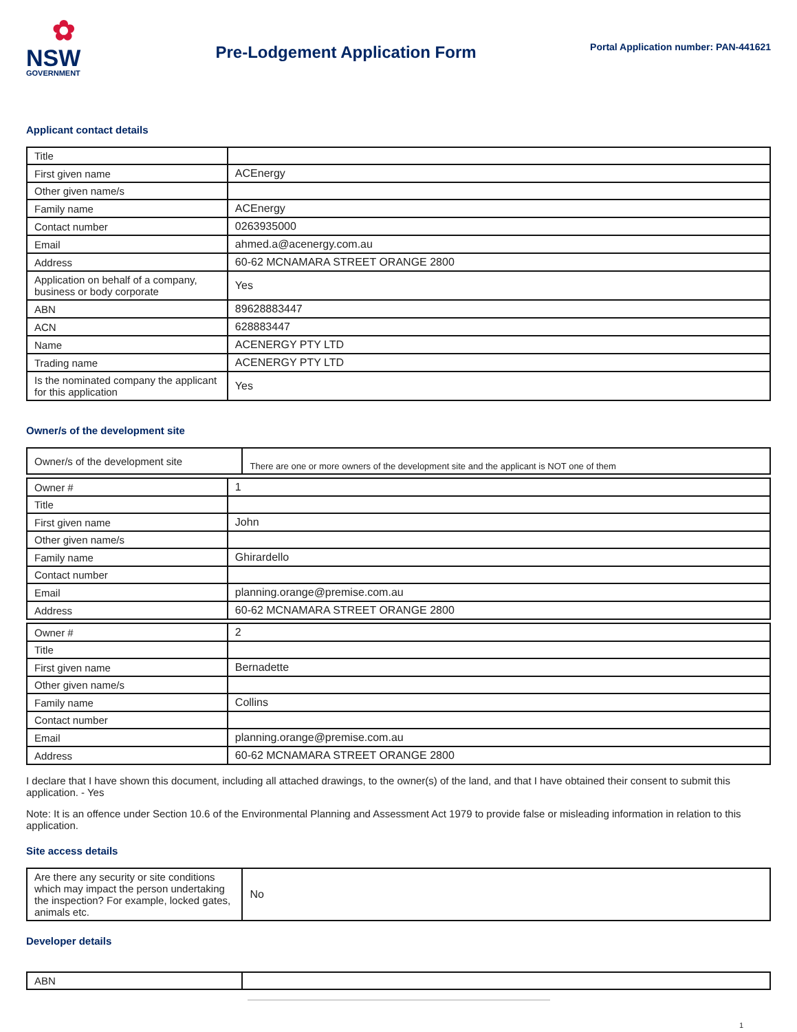✿
NSW
GOVERNMENT
Pre-Lodgement Application Form
Portal Application number: PAN-441621
Applicant contact details
| Title | |
| First given name | ACEnergy |
| Other given name/s | |
| Family name | ACEnergy |
| Contact number | 0263935000 |
| Email | ahmed.a@acenergy.com.au |
| Address | 60-62 MCNAMARA STREET ORANGE 2800 |
| Application on behalf of a company, business or body corporate | Yes |
| ABN | 89628883447 |
| ACN | 628883447 |
| Name | ACENERGY PTY LTD |
| Trading name | ACENERGY PTY LTD |
| Is the nominated company the applicant for this application | Yes |
Owner/s of the development site
| Owner/s of the development site | There are one or more owners of the development site and the applicant is NOT one of them |
| Owner # | 1 |
| Title | |
| First given name | John |
| Other given name/s | |
| Family name | Ghirardello |
| Contact number | |
| Email | planning.orange@premise.com.au |
| Address | 60-62 MCNAMARA STREET ORANGE 2800 |
| Owner # | 2 |
| Title | |
| First given name | Bernadette |
| Other given name/s | |
| Family name | Collins |
| Contact number | |
| Email | planning.orange@premise.com.au |
| Address | 60-62 MCNAMARA STREET ORANGE 2800 |
I declare that I have shown this document, including all attached drawings, to the owner(s) of the land, and that I have obtained their consent to submit this application. - Yes
Note: It is an offence under Section 10.6 of the Environmental Planning and Assessment Act 1979 to provide false or misleading information in relation to this application.
Site access details
| Are there any security or site conditions which may impact the person undertaking the inspection? For example, locked gates, animals etc. | No |
Developer details
| ABN | |
1